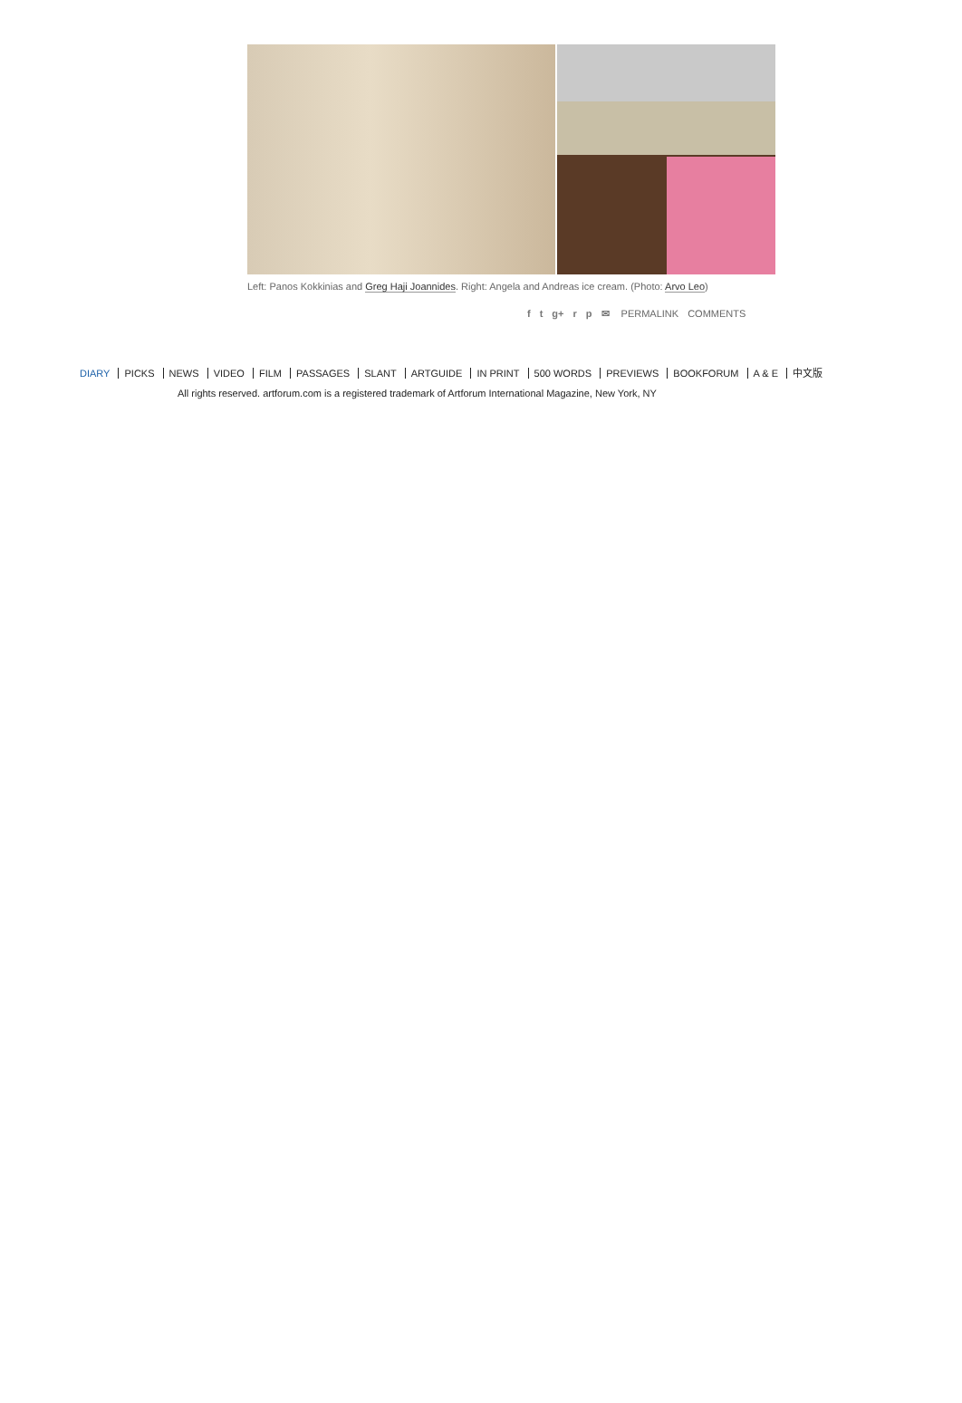Left: Panos Kokkinias and Greg Haji Joannides. Right: Angela and Andreas ice cream. (Photo: Arvo Leo)
f t g+ r p ✉ PERMALINK COMMENTS
DIARY PICKS NEWS VIDEO FILM PASSAGES SLANT ARTGUIDE IN PRINT 500 WORDS PREVIEWS BOOKFORUM A & E 中文版
All rights reserved. artforum.com is a registered trademark of Artforum International Magazine, New York, NY